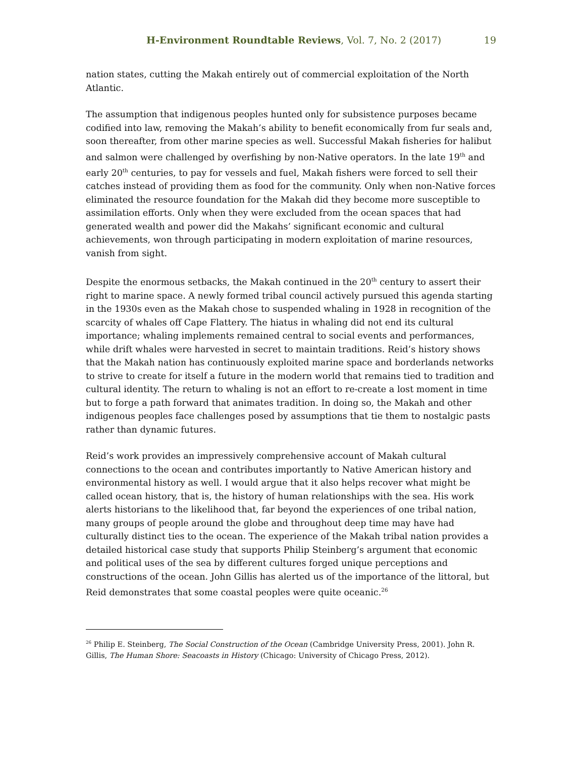H-Environment Roundtable Reviews, Vol. 7, No. 2 (2017) 19
nation states, cutting the Makah entirely out of commercial exploitation of the North Atlantic.
The assumption that indigenous peoples hunted only for subsistence purposes became codified into law, removing the Makah’s ability to benefit economically from fur seals and, soon thereafter, from other marine species as well. Successful Makah fisheries for halibut and salmon were challenged by overfishing by non-Native operators. In the late 19<sup>th</sup> and early 20<sup>th</sup> centuries, to pay for vessels and fuel, Makah fishers were forced to sell their catches instead of providing them as food for the community. Only when non-Native forces eliminated the resource foundation for the Makah did they become more susceptible to assimilation efforts. Only when they were excluded from the ocean spaces that had generated wealth and power did the Makahs’ significant economic and cultural achievements, won through participating in modern exploitation of marine resources, vanish from sight.
Despite the enormous setbacks, the Makah continued in the 20<sup>th</sup> century to assert their right to marine space. A newly formed tribal council actively pursued this agenda starting in the 1930s even as the Makah chose to suspended whaling in 1928 in recognition of the scarcity of whales off Cape Flattery. The hiatus in whaling did not end its cultural importance; whaling implements remained central to social events and performances, while drift whales were harvested in secret to maintain traditions. Reid’s history shows that the Makah nation has continuously exploited marine space and borderlands networks to strive to create for itself a future in the modern world that remains tied to tradition and cultural identity. The return to whaling is not an effort to re-create a lost moment in time but to forge a path forward that animates tradition. In doing so, the Makah and other indigenous peoples face challenges posed by assumptions that tie them to nostalgic pasts rather than dynamic futures.
Reid’s work provides an impressively comprehensive account of Makah cultural connections to the ocean and contributes importantly to Native American history and environmental history as well. I would argue that it also helps recover what might be called ocean history, that is, the history of human relationships with the sea. His work alerts historians to the likelihood that, far beyond the experiences of one tribal nation, many groups of people around the globe and throughout deep time may have had culturally distinct ties to the ocean. The experience of the Makah tribal nation provides a detailed historical case study that supports Philip Steinberg’s argument that economic and political uses of the sea by different cultures forged unique perceptions and constructions of the ocean. John Gillis has alerted us of the importance of the littoral, but Reid demonstrates that some coastal peoples were quite oceanic.<sup>26</sup>
<sup>26</sup> Philip E. Steinberg, The Social Construction of the Ocean (Cambridge University Press, 2001). John R. Gillis, The Human Shore: Seacoasts in History (Chicago: University of Chicago Press, 2012).